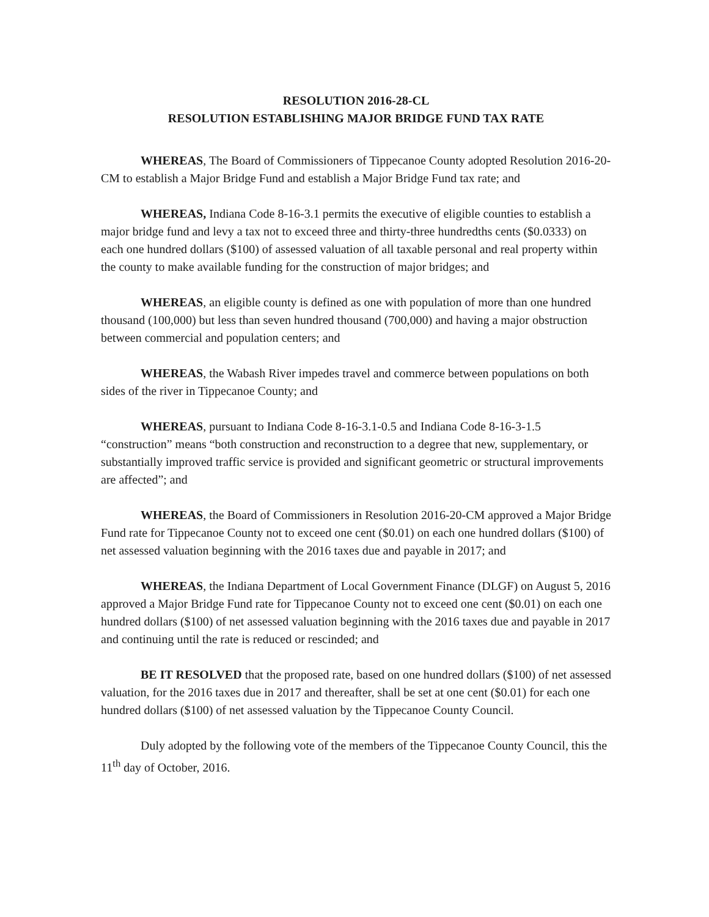RESOLUTION 2016-28-CL
RESOLUTION ESTABLISHING MAJOR BRIDGE FUND TAX RATE
WHEREAS, The Board of Commissioners of Tippecanoe County adopted Resolution 2016-20-CM to establish a Major Bridge Fund and establish a Major Bridge Fund tax rate; and
WHEREAS, Indiana Code 8-16-3.1 permits the executive of eligible counties to establish a major bridge fund and levy a tax not to exceed three and thirty-three hundredths cents ($0.0333) on each one hundred dollars ($100) of assessed valuation of all taxable personal and real property within the county to make available funding for the construction of major bridges; and
WHEREAS, an eligible county is defined as one with population of more than one hundred thousand (100,000) but less than seven hundred thousand (700,000) and having a major obstruction between commercial and population centers; and
WHEREAS, the Wabash River impedes travel and commerce between populations on both sides of the river in Tippecanoe County; and
WHEREAS, pursuant to Indiana Code 8-16-3.1-0.5 and Indiana Code 8-16-3-1.5 “construction” means “both construction and reconstruction to a degree that new, supplementary, or substantially improved traffic service is provided and significant geometric or structural improvements are affected”; and
WHEREAS, the Board of Commissioners in Resolution 2016-20-CM approved a Major Bridge Fund rate for Tippecanoe County not to exceed one cent ($0.01) on each one hundred dollars ($100) of net assessed valuation beginning with the 2016 taxes due and payable in 2017; and
WHEREAS, the Indiana Department of Local Government Finance (DLGF) on August 5, 2016 approved a Major Bridge Fund rate for Tippecanoe County not to exceed one cent ($0.01) on each one hundred dollars ($100) of net assessed valuation beginning with the 2016 taxes due and payable in 2017 and continuing until the rate is reduced or rescinded; and
BE IT RESOLVED that the proposed rate, based on one hundred dollars ($100) of net assessed valuation, for the 2016 taxes due in 2017 and thereafter, shall be set at one cent ($0.01) for each one hundred dollars ($100) of net assessed valuation by the Tippecanoe County Council.
Duly adopted by the following vote of the members of the Tippecanoe County Council, this the 11<sup>th</sup> day of October, 2016.